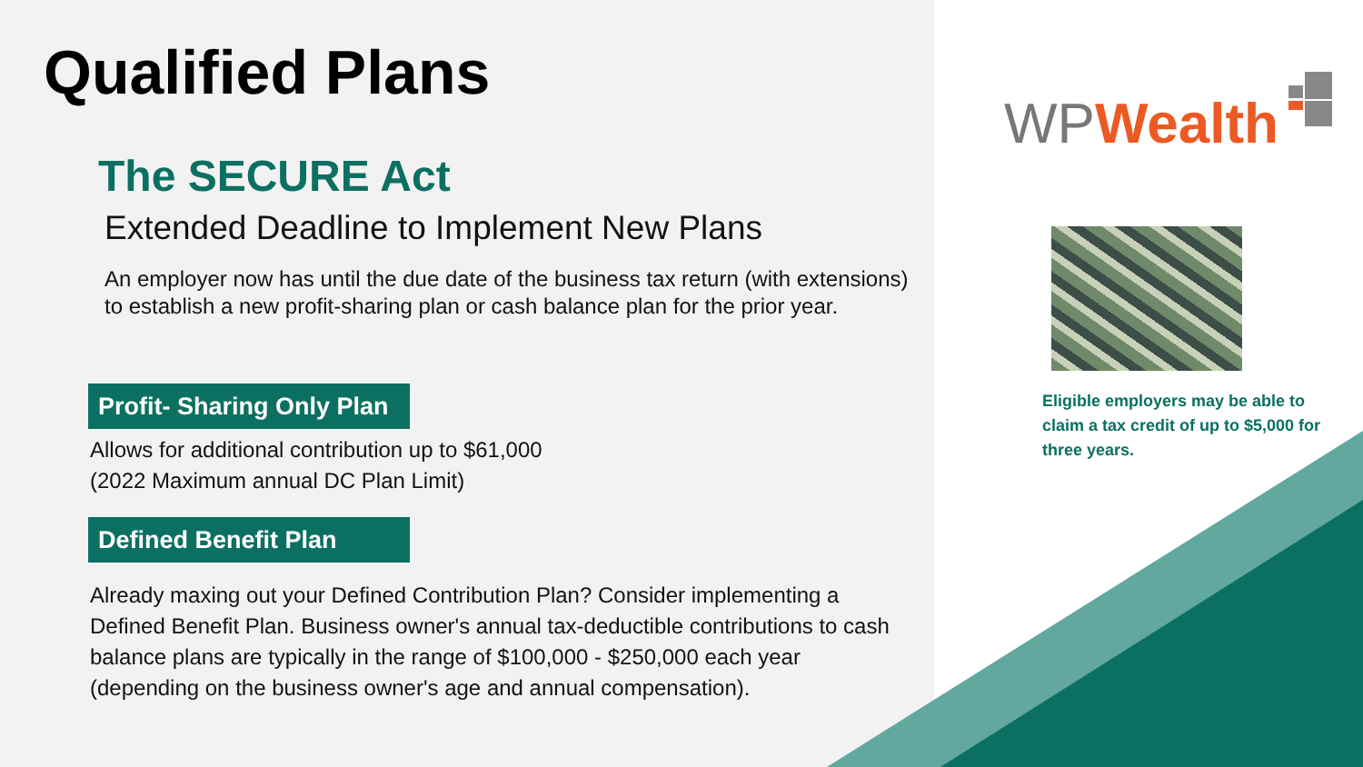Qualified Plans
The SECURE Act
Extended Deadline to Implement New Plans
An employer now has until the due date of the business tax return (with extensions) to establish a new profit-sharing plan or cash balance plan for the prior year.
Profit- Sharing Only Plan
Allows for additional contribution up to $61,000
(2022 Maximum annual DC Plan Limit)
Defined Benefit Plan
Already maxing out your Defined Contribution Plan? Consider implementing a Defined Benefit Plan. Business owner's annual tax-deductible contributions to cash balance plans are typically in the range of $100,000 - $250,000 each year (depending on the business owner's age and annual compensation).
WP Wealth
Eligible employers may be able to claim a tax credit of up to $5,000 for three years.